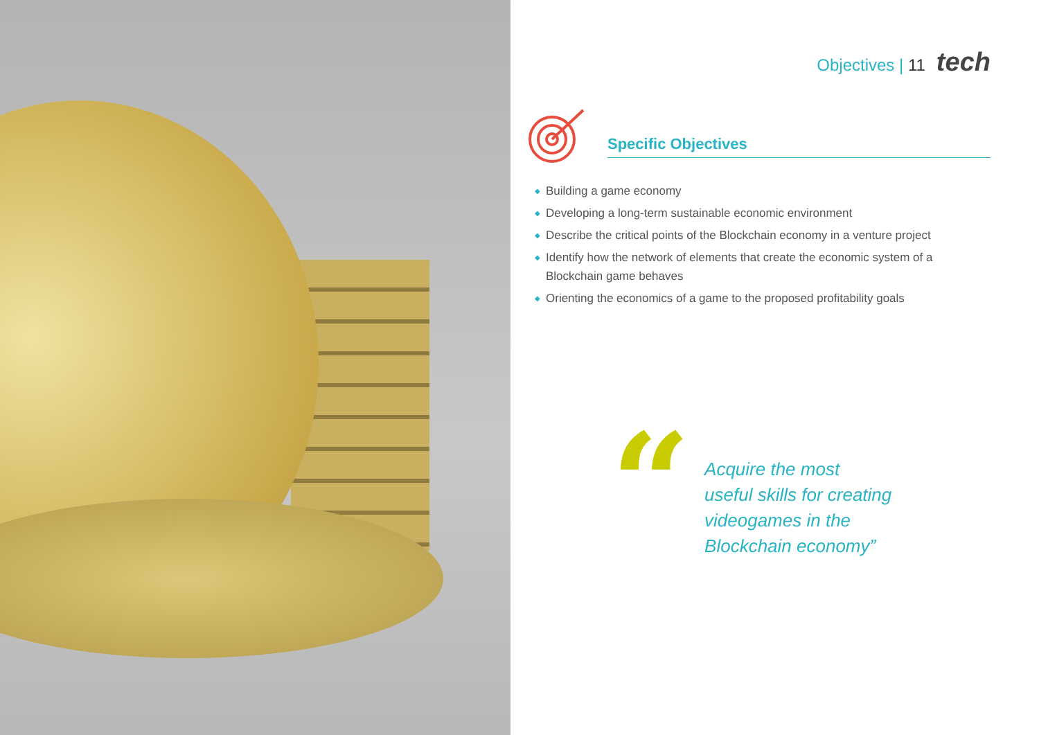Objectives | 11 tech
Specific Objectives
◆ Building a game economy
◆ Developing a long-term sustainable economic environment
◆ Describe the critical points of the Blockchain economy in a venture project
◆ Identify how the network of elements that create the economic system of a Blockchain game behaves
◆ Orienting the economics of a game to the proposed profitability goals
“
Acquire the most
useful skills for creating
videogames in the
Blockchain economy”